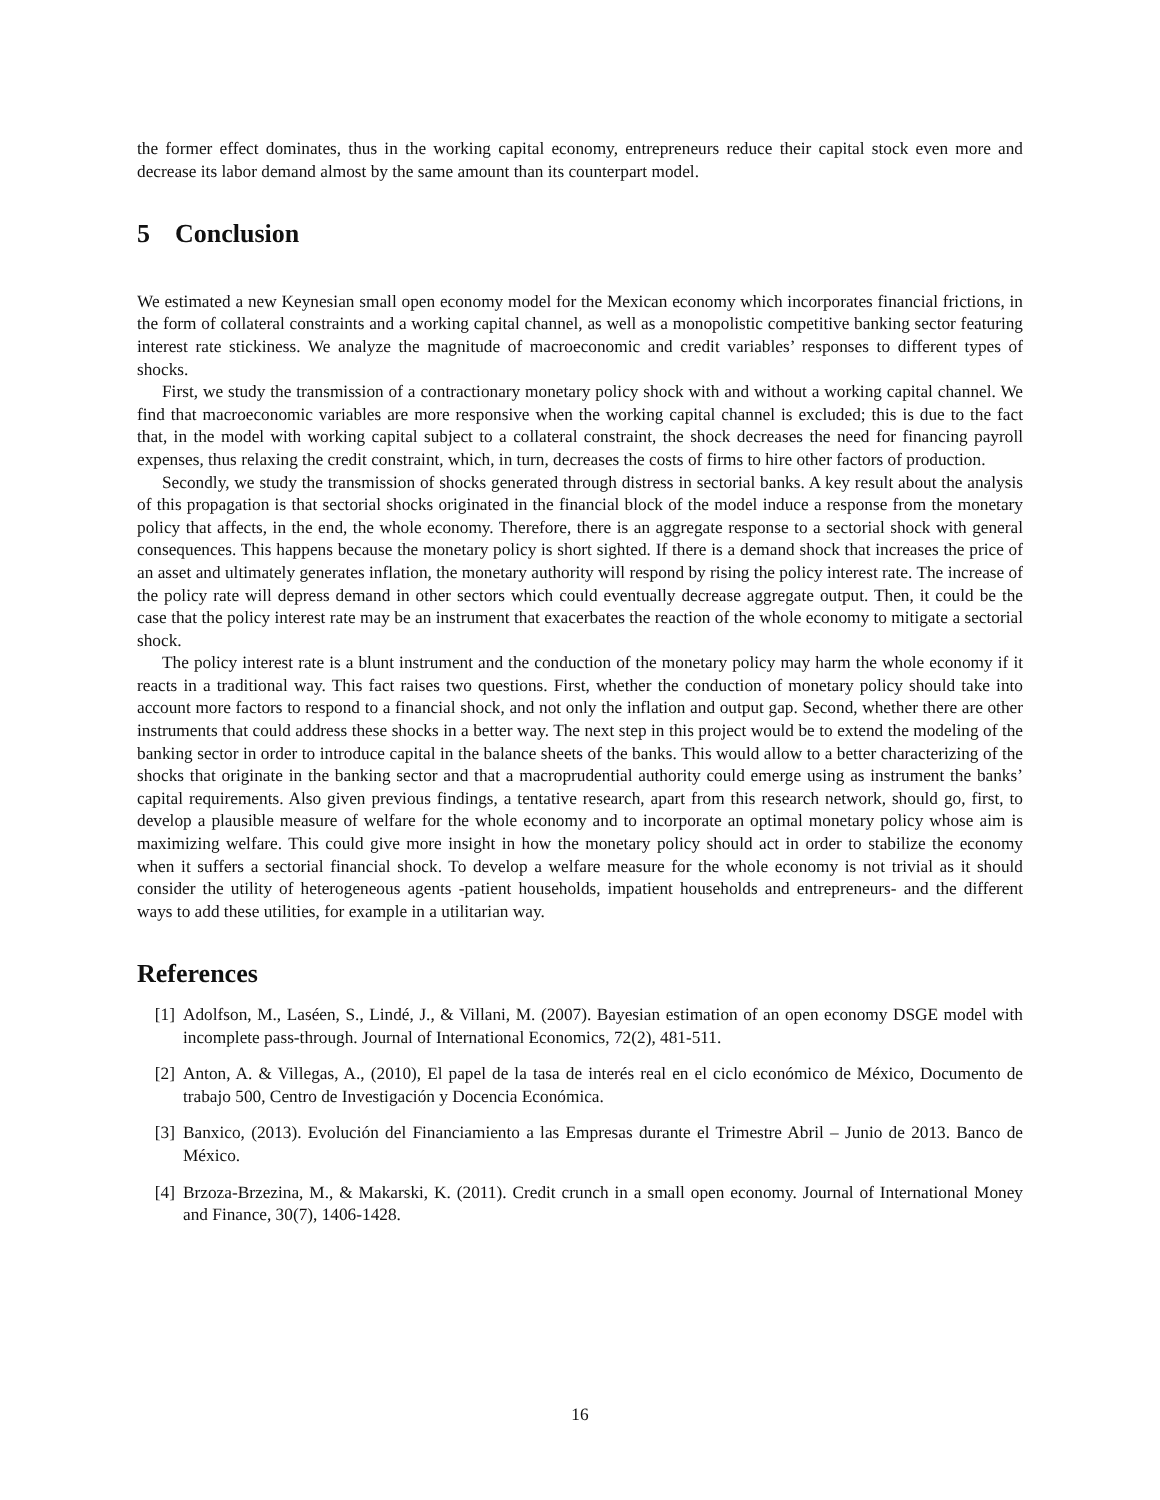the former effect dominates, thus in the working capital economy, entrepreneurs reduce their capital stock even more and decrease its labor demand almost by the same amount than its counterpart model.
5 Conclusion
We estimated a new Keynesian small open economy model for the Mexican economy which incorporates financial frictions, in the form of collateral constraints and a working capital channel, as well as a monopolistic competitive banking sector featuring interest rate stickiness. We analyze the magnitude of macroeconomic and credit variables’ responses to different types of shocks.
First, we study the transmission of a contractionary monetary policy shock with and without a working capital channel. We find that macroeconomic variables are more responsive when the working capital channel is excluded; this is due to the fact that, in the model with working capital subject to a collateral constraint, the shock decreases the need for financing payroll expenses, thus relaxing the credit constraint, which, in turn, decreases the costs of firms to hire other factors of production.
Secondly, we study the transmission of shocks generated through distress in sectorial banks. A key result about the analysis of this propagation is that sectorial shocks originated in the financial block of the model induce a response from the monetary policy that affects, in the end, the whole economy. Therefore, there is an aggregate response to a sectorial shock with general consequences. This happens because the monetary policy is short sighted. If there is a demand shock that increases the price of an asset and ultimately generates inflation, the monetary authority will respond by rising the policy interest rate. The increase of the policy rate will depress demand in other sectors which could eventually decrease aggregate output. Then, it could be the case that the policy interest rate may be an instrument that exacerbates the reaction of the whole economy to mitigate a sectorial shock.
The policy interest rate is a blunt instrument and the conduction of the monetary policy may harm the whole economy if it reacts in a traditional way. This fact raises two questions. First, whether the conduction of monetary policy should take into account more factors to respond to a financial shock, and not only the inflation and output gap. Second, whether there are other instruments that could address these shocks in a better way. The next step in this project would be to extend the modeling of the banking sector in order to introduce capital in the balance sheets of the banks. This would allow to a better characterizing of the shocks that originate in the banking sector and that a macroprudential authority could emerge using as instrument the banks’ capital requirements. Also given previous findings, a tentative research, apart from this research network, should go, first, to develop a plausible measure of welfare for the whole economy and to incorporate an optimal monetary policy whose aim is maximizing welfare. This could give more insight in how the monetary policy should act in order to stabilize the economy when it suffers a sectorial financial shock. To develop a welfare measure for the whole economy is not trivial as it should consider the utility of heterogeneous agents -patient households, impatient households and entrepreneurs- and the different ways to add these utilities, for example in a utilitarian way.
References
[1] Adolfson, M., Laséen, S., Lindé, J., & Villani, M. (2007). Bayesian estimation of an open economy DSGE model with incomplete pass-through. Journal of International Economics, 72(2), 481-511.
[2] Anton, A. & Villegas, A., (2010), El papel de la tasa de interés real en el ciclo económico de México, Documento de trabajo 500, Centro de Investigación y Docencia Económica.
[3] Banxico, (2013). Evolución del Financiamiento a las Empresas durante el Trimestre Abril – Junio de 2013. Banco de México.
[4] Brzoza-Brzezina, M., & Makarski, K. (2011). Credit crunch in a small open economy. Journal of International Money and Finance, 30(7), 1406-1428.
16